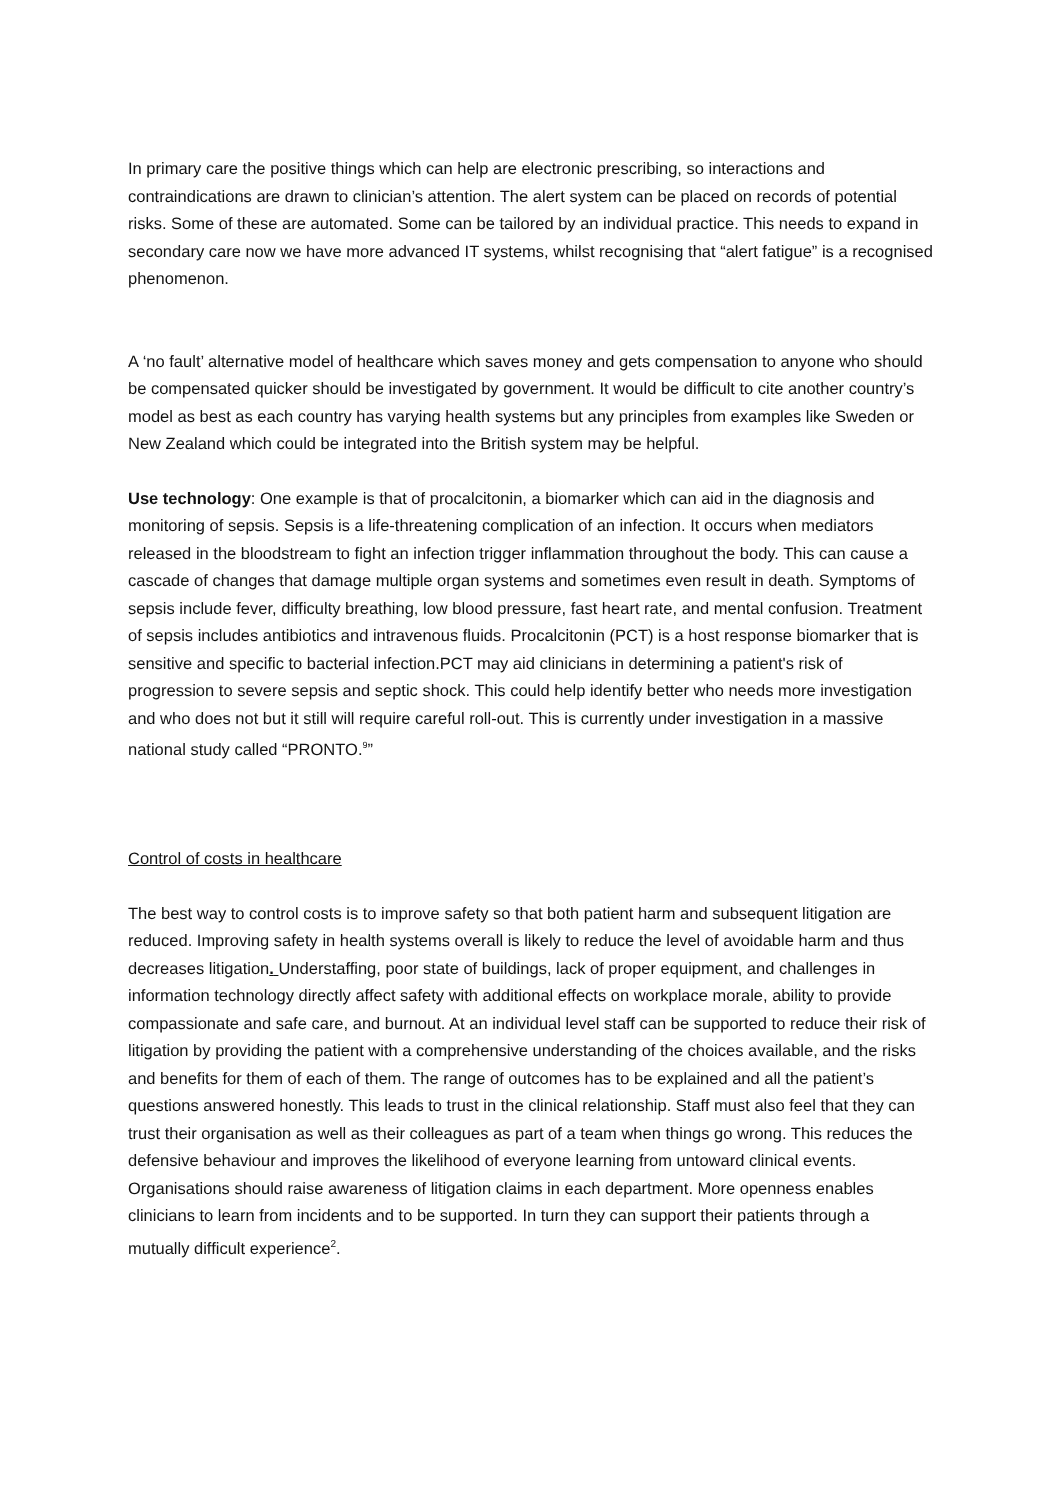In primary care the positive things which can help are electronic prescribing, so interactions and contraindications are drawn to clinician’s attention. The alert system can be placed on records of potential risks. Some of these are automated. Some can be tailored by an individual practice. This needs to expand in secondary care now we have more advanced IT systems, whilst recognising that “alert fatigue” is a recognised phenomenon.
A ‘no fault’ alternative model of healthcare which saves money and gets compensation to anyone who should be compensated quicker should be investigated by government. It would be difficult to cite another country’s model as best as each country has varying health systems but any principles from examples like Sweden or New Zealand which could be integrated into the British system may be helpful.
Use technology: One example is that of procalcitonin, a biomarker which can aid in the diagnosis and monitoring of sepsis. Sepsis is a life-threatening complication of an infection. It occurs when mediators released in the bloodstream to fight an infection trigger inflammation throughout the body. This can cause a cascade of changes that damage multiple organ systems and sometimes even result in death. Symptoms of sepsis include fever, difficulty breathing, low blood pressure, fast heart rate, and mental confusion. Treatment of sepsis includes antibiotics and intravenous fluids. Procalcitonin (PCT) is a host response biomarker that is sensitive and specific to bacterial infection.PCT may aid clinicians in determining a patient's risk of progression to severe sepsis and septic shock. This could help identify better who needs more investigation and who does not but it still will require careful roll-out. This is currently under investigation in a massive national study called “PRONTO.<sup>9</sup>”
Control of costs in healthcare
The best way to control costs is to improve safety so that both patient harm and subsequent litigation are reduced. Improving safety in health systems overall is likely to reduce the level of avoidable harm and thus decreases litigation. Understaffing, poor state of buildings, lack of proper equipment, and challenges in information technology directly affect safety with additional effects on workplace morale, ability to provide compassionate and safe care, and burnout. At an individual level staff can be supported to reduce their risk of litigation by providing the patient with a comprehensive understanding of the choices available, and the risks and benefits for them of each of them. The range of outcomes has to be explained and all the patient’s questions answered honestly. This leads to trust in the clinical relationship. Staff must also feel that they can trust their organisation as well as their colleagues as part of a team when things go wrong. This reduces the defensive behaviour and improves the likelihood of everyone learning from untoward clinical events. Organisations should raise awareness of litigation claims in each department. More openness enables clinicians to learn from incidents and to be supported. In turn they can support their patients through a mutually difficult experience<sup>2</sup>.